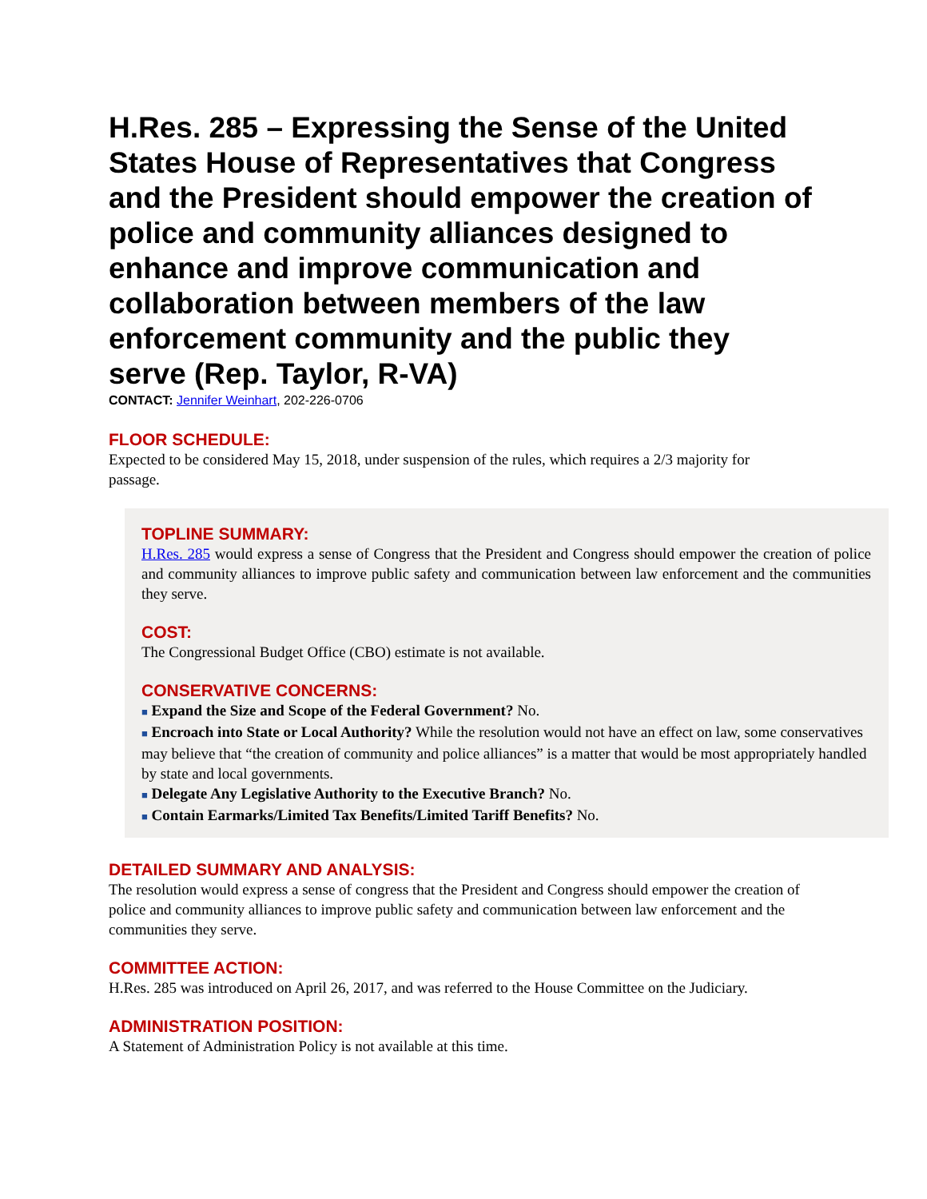H.Res. 285 – Expressing the Sense of the United States House of Representatives that Congress and the President should empower the creation of police and community alliances designed to enhance and improve communication and collaboration between members of the law enforcement community and the public they serve (Rep. Taylor, R-VA)
CONTACT: Jennifer Weinhart, 202-226-0706
FLOOR SCHEDULE:
Expected to be considered May 15, 2018, under suspension of the rules, which requires a 2/3 majority for passage.
TOPLINE SUMMARY:
H.Res. 285 would express a sense of Congress that the President and Congress should empower the creation of police and community alliances to improve public safety and communication between law enforcement and the communities they serve.
COST:
The Congressional Budget Office (CBO) estimate is not available.
CONSERVATIVE CONCERNS:
■ Expand the Size and Scope of the Federal Government? No.
■ Encroach into State or Local Authority? While the resolution would not have an effect on law, some conservatives may believe that “the creation of community and police alliances” is a matter that would be most appropriately handled by state and local governments.
■ Delegate Any Legislative Authority to the Executive Branch? No.
■ Contain Earmarks/Limited Tax Benefits/Limited Tariff Benefits? No.
DETAILED SUMMARY AND ANALYSIS:
The resolution would express a sense of congress that the President and Congress should empower the creation of police and community alliances to improve public safety and communication between law enforcement and the communities they serve.
COMMITTEE ACTION:
H.Res. 285 was introduced on April 26, 2017, and was referred to the House Committee on the Judiciary.
ADMINISTRATION POSITION:
A Statement of Administration Policy is not available at this time.